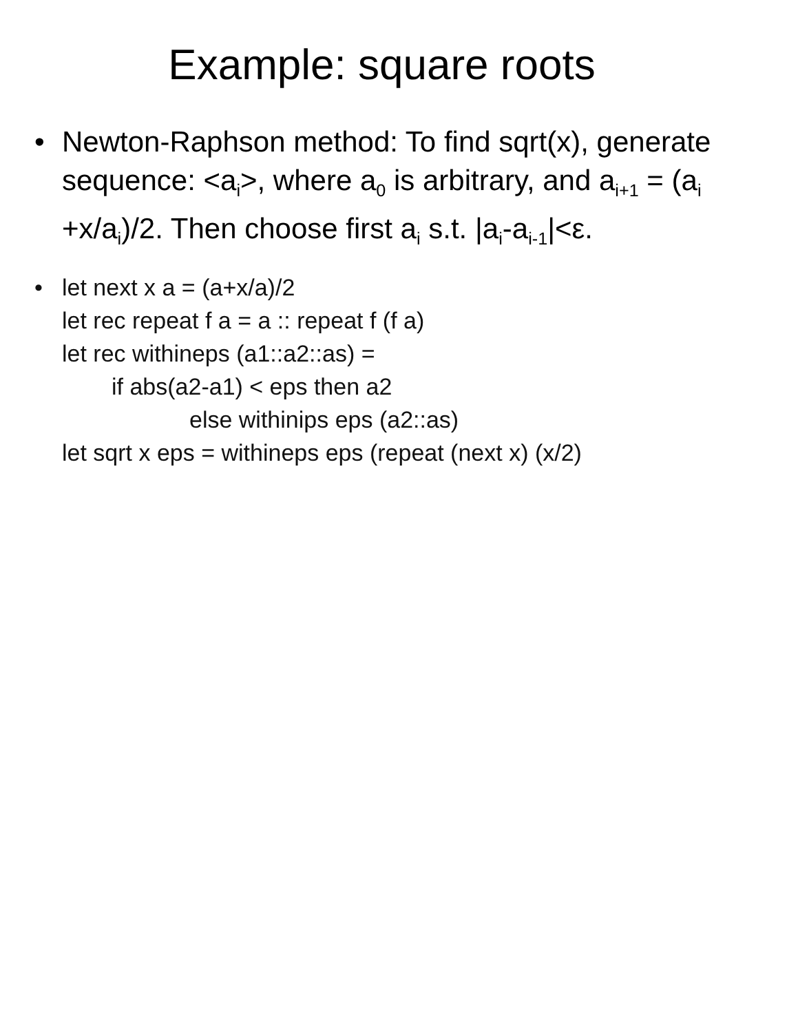Example: square roots
• Newton-Raphson method: To find sqrt(x), generate sequence: <a<sub>i</sub>>, where a<sub>0</sub> is arbitrary, and a<sub>i+1</sub> = (a<sub>i</sub> +x/a<sub>i</sub>)/2. Then choose first a<sub>i</sub> s.t. |a<sub>i</sub>-a<sub>i-1</sub>|<ε.
• let next x a = (a+x/a)/2
let rec repeat f a = a :: repeat f (f a)
let rec withineps (a1::a2::as) =
if abs(a2-a1) < eps then a2
else withinips eps (a2::as)
let sqrt x eps = withineps eps (repeat (next x) (x/2)